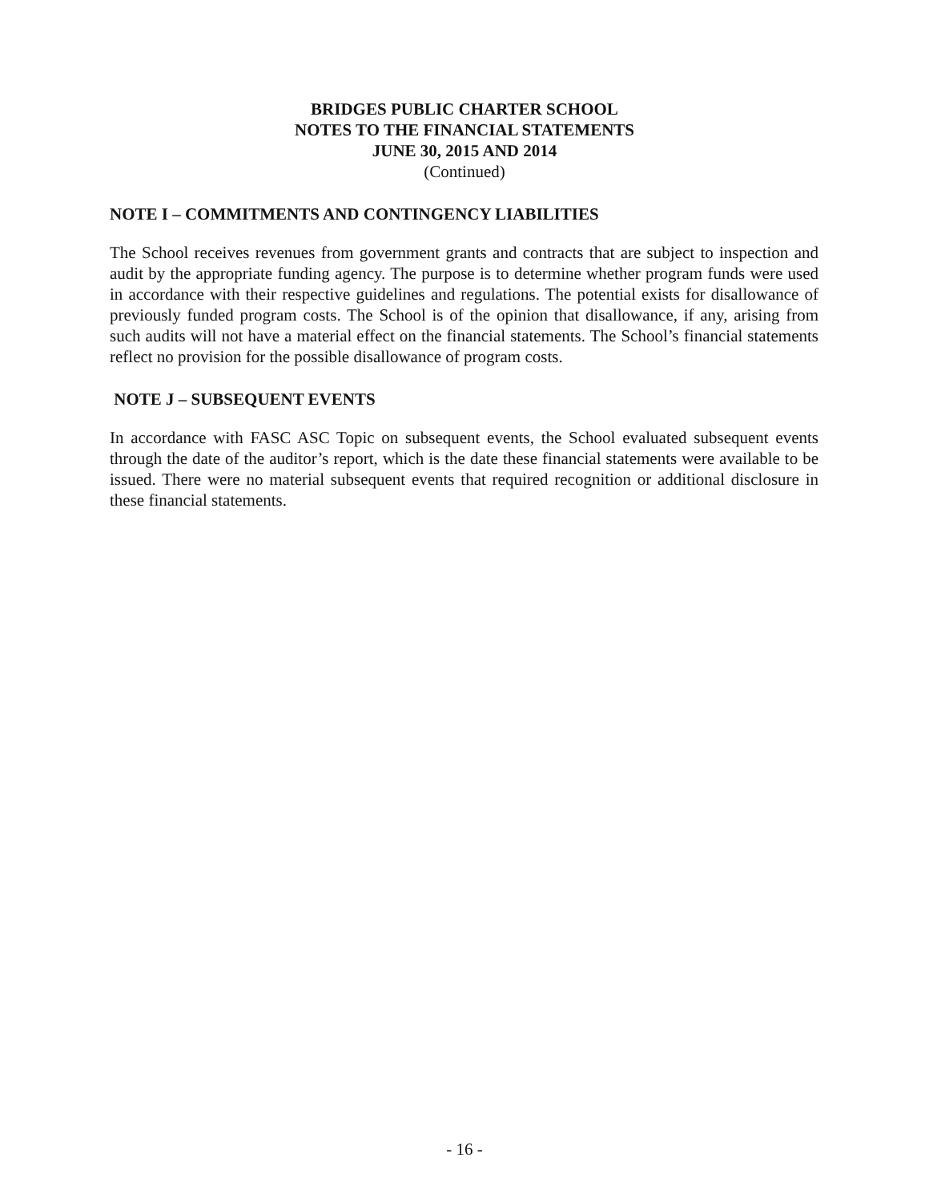BRIDGES PUBLIC CHARTER SCHOOL
NOTES TO THE FINANCIAL STATEMENTS
JUNE 30, 2015 AND 2014
(Continued)
NOTE I – COMMITMENTS AND CONTINGENCY LIABILITIES
The School receives revenues from government grants and contracts that are subject to inspection and audit by the appropriate funding agency. The purpose is to determine whether program funds were used in accordance with their respective guidelines and regulations. The potential exists for disallowance of previously funded program costs. The School is of the opinion that disallowance, if any, arising from such audits will not have a material effect on the financial statements. The School’s financial statements reflect no provision for the possible disallowance of program costs.
NOTE J – SUBSEQUENT EVENTS
In accordance with FASC ASC Topic on subsequent events, the School evaluated subsequent events through the date of the auditor’s report, which is the date these financial statements were available to be issued. There were no material subsequent events that required recognition or additional disclosure in these financial statements.
- 16 -